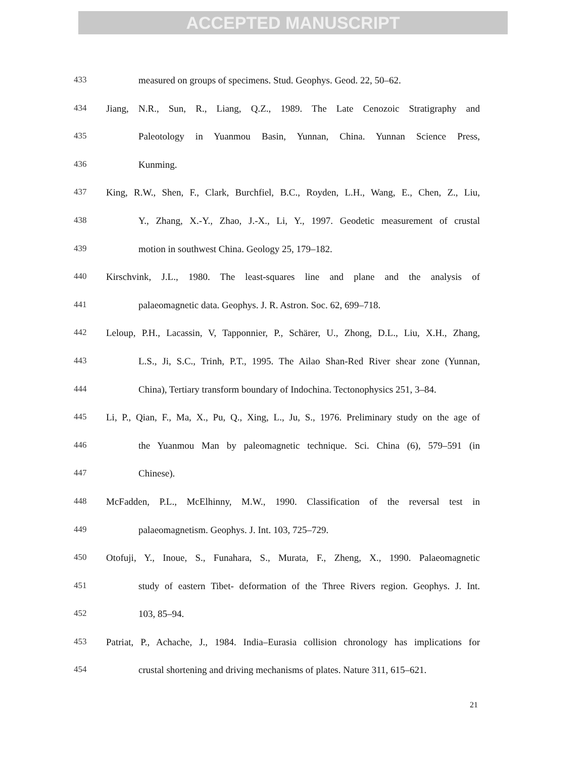ACCEPTED MANUSCRIPT
433 measured on groups of specimens. Stud. Geophys. Geod. 22, 50–62.
434 Jiang, N.R., Sun, R., Liang, Q.Z., 1989. The Late Cenozoic Stratigraphy and
435 Paleotology in Yuanmou Basin, Yunnan, China. Yunnan Science Press,
436 Kunming.
437 King, R.W., Shen, F., Clark, Burchfiel, B.C., Royden, L.H., Wang, E., Chen, Z., Liu,
438 Y., Zhang, X.-Y., Zhao, J.-X., Li, Y., 1997. Geodetic measurement of crustal
439 motion in southwest China. Geology 25, 179–182.
440 Kirschvink, J.L., 1980. The least-squares line and plane and the analysis of
441 palaeomagnetic data. Geophys. J. R. Astron. Soc. 62, 699–718.
442 Leloup, P.H., Lacassin, V, Tapponnier, P., Schärer, U., Zhong, D.L., Liu, X.H., Zhang,
443 L.S., Ji, S.C., Trinh, P.T., 1995. The Ailao Shan-Red River shear zone (Yunnan,
444 China), Tertiary transform boundary of Indochina. Tectonophysics 251, 3–84.
445 Li, P., Qian, F., Ma, X., Pu, Q., Xing, L., Ju, S., 1976. Preliminary study on the age of
446 the Yuanmou Man by paleomagnetic technique. Sci. China (6), 579–591 (in
447 Chinese).
448 McFadden, P.L., McElhinny, M.W., 1990. Classification of the reversal test in
449 palaeomagnetism. Geophys. J. Int. 103, 725–729.
450 Otofuji, Y., Inoue, S., Funahara, S., Murata, F., Zheng, X., 1990. Palaeomagnetic
451 study of eastern Tibet- deformation of the Three Rivers region. Geophys. J. Int.
452 103, 85–94.
453 Patriat, P., Achache, J., 1984. India–Eurasia collision chronology has implications for
454 crustal shortening and driving mechanisms of plates. Nature 311, 615–621.
21